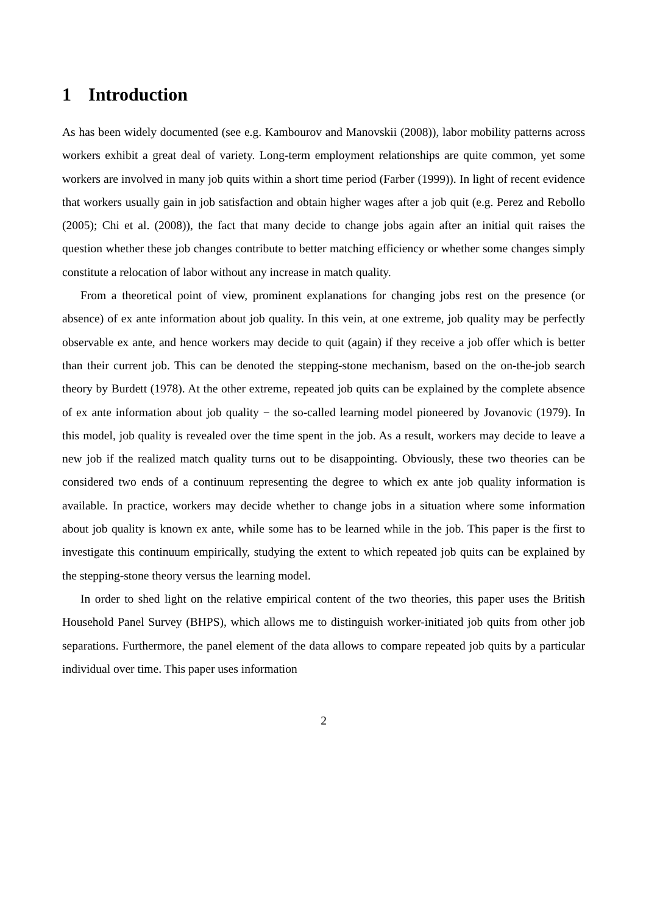1 Introduction
As has been widely documented (see e.g. Kambourov and Manovskii (2008)), labor mobility patterns across workers exhibit a great deal of variety. Long-term employment relationships are quite common, yet some workers are involved in many job quits within a short time period (Farber (1999)). In light of recent evidence that workers usually gain in job satisfaction and obtain higher wages after a job quit (e.g. Perez and Rebollo (2005); Chi et al. (2008)), the fact that many decide to change jobs again after an initial quit raises the question whether these job changes contribute to better matching efficiency or whether some changes simply constitute a relocation of labor without any increase in match quality.
From a theoretical point of view, prominent explanations for changing jobs rest on the presence (or absence) of ex ante information about job quality. In this vein, at one extreme, job quality may be perfectly observable ex ante, and hence workers may decide to quit (again) if they receive a job offer which is better than their current job. This can be denoted the stepping-stone mechanism, based on the on-the-job search theory by Burdett (1978). At the other extreme, repeated job quits can be explained by the complete absence of ex ante information about job quality − the so-called learning model pioneered by Jovanovic (1979). In this model, job quality is revealed over the time spent in the job. As a result, workers may decide to leave a new job if the realized match quality turns out to be disappointing. Obviously, these two theories can be considered two ends of a continuum representing the degree to which ex ante job quality information is available. In practice, workers may decide whether to change jobs in a situation where some information about job quality is known ex ante, while some has to be learned while in the job. This paper is the first to investigate this continuum empirically, studying the extent to which repeated job quits can be explained by the stepping-stone theory versus the learning model.
In order to shed light on the relative empirical content of the two theories, this paper uses the British Household Panel Survey (BHPS), which allows me to distinguish worker-initiated job quits from other job separations. Furthermore, the panel element of the data allows to compare repeated job quits by a particular individual over time. This paper uses information
2